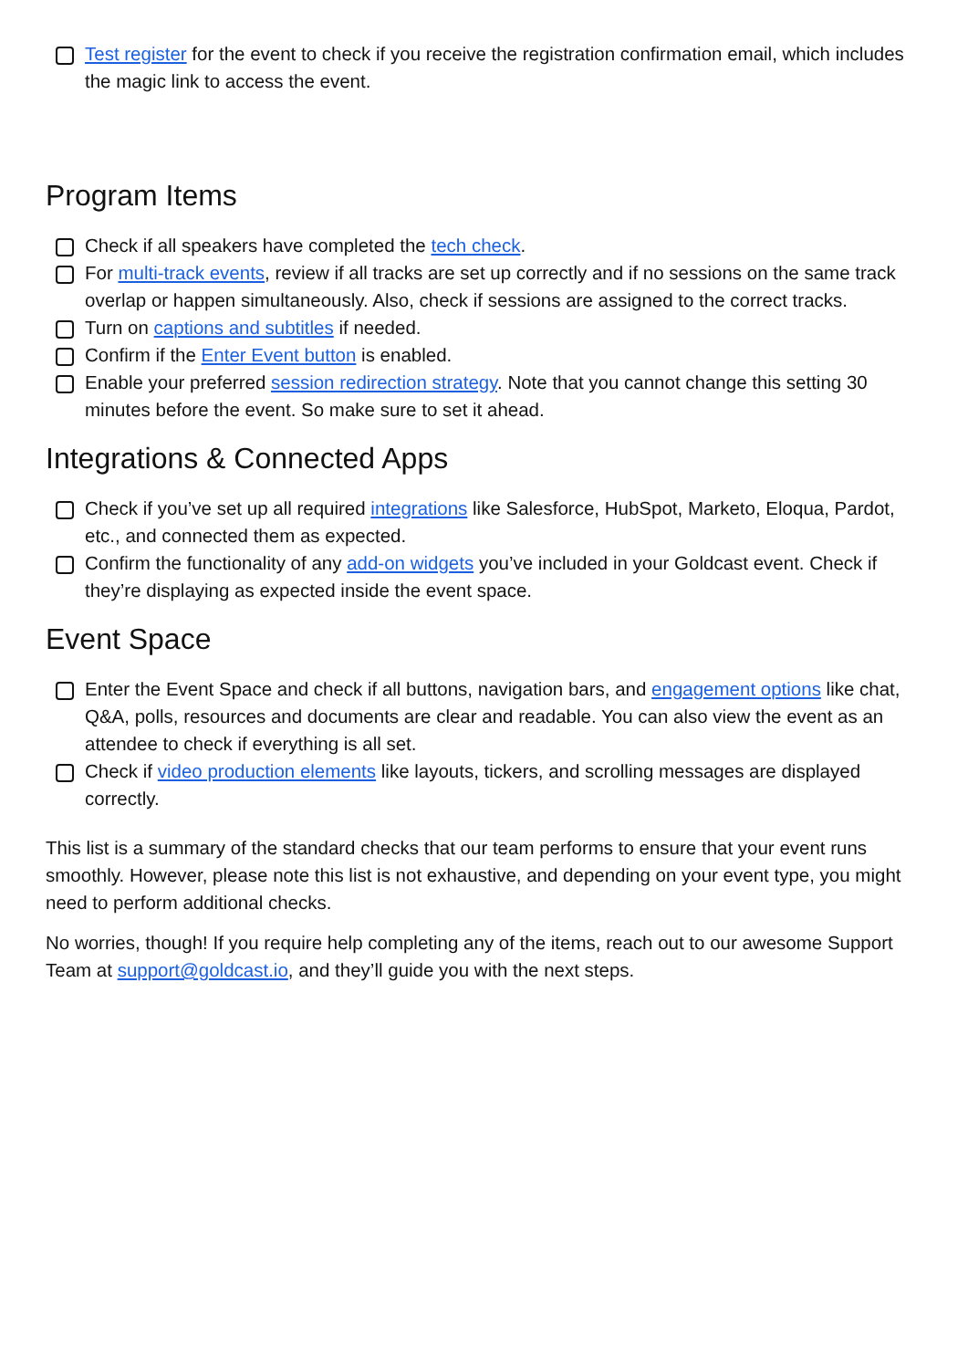Test register for the event to check if you receive the registration confirmation email, which includes the magic link to access the event.
Program Items
Check if all speakers have completed the tech check.
For multi-track events, review if all tracks are set up correctly and if no sessions on the same track overlap or happen simultaneously. Also, check if sessions are assigned to the correct tracks.
Turn on captions and subtitles if needed.
Confirm if the Enter Event button is enabled.
Enable your preferred session redirection strategy. Note that you cannot change this setting 30 minutes before the event. So make sure to set it ahead.
Integrations & Connected Apps
Check if you’ve set up all required integrations like Salesforce, HubSpot, Marketo, Eloqua, Pardot, etc., and connected them as expected.
Confirm the functionality of any add-on widgets you’ve included in your Goldcast event. Check if they’re displaying as expected inside the event space.
Event Space
Enter the Event Space and check if all buttons, navigation bars, and engagement options like chat, Q&A, polls, resources and documents are clear and readable. You can also view the event as an attendee to check if everything is all set.
Check if video production elements like layouts, tickers, and scrolling messages are displayed correctly.
This list is a summary of the standard checks that our team performs to ensure that your event runs smoothly. However, please note this list is not exhaustive, and depending on your event type, you might need to perform additional checks.
No worries, though! If you require help completing any of the items, reach out to our awesome Support Team at support@goldcast.io, and they’ll guide you with the next steps.